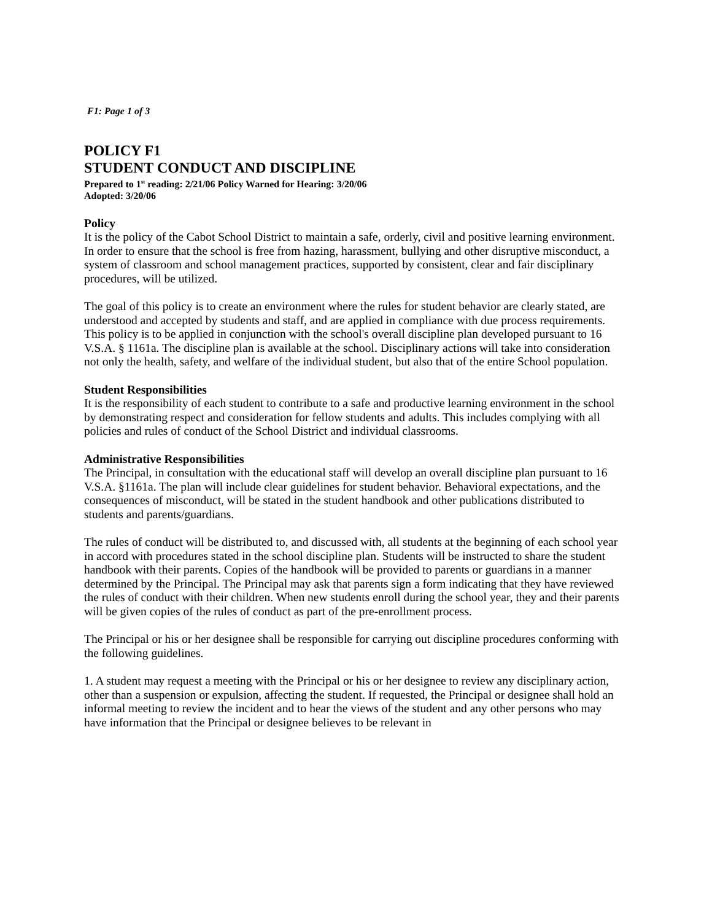F1: Page 1 of 3
POLICY F1
STUDENT CONDUCT AND DISCIPLINE
Prepared to 1<sup>st</sup> reading: 2/21/06 Policy Warned for Hearing: 3/20/06
Adopted: 3/20/06
Policy
It is the policy of the Cabot School District to maintain a safe, orderly, civil and positive learning environment. In order to ensure that the school is free from hazing, harassment, bullying and other disruptive misconduct, a system of classroom and school management practices, supported by consistent, clear and fair disciplinary procedures, will be utilized.
The goal of this policy is to create an environment where the rules for student behavior are clearly stated, are understood and accepted by students and staff, and are applied in compliance with due process requirements. This policy is to be applied in conjunction with the school's overall discipline plan developed pursuant to 16 V.S.A. § 1161a. The discipline plan is available at the school. Disciplinary actions will take into consideration not only the health, safety, and welfare of the individual student, but also that of the entire School population.
Student Responsibilities
It is the responsibility of each student to contribute to a safe and productive learning environment in the school by demonstrating respect and consideration for fellow students and adults. This includes complying with all policies and rules of conduct of the School District and individual classrooms.
Administrative Responsibilities
The Principal, in consultation with the educational staff will develop an overall discipline plan pursuant to 16 V.S.A. §1161a. The plan will include clear guidelines for student behavior. Behavioral expectations, and the consequences of misconduct, will be stated in the student handbook and other publications distributed to students and parents/guardians.
The rules of conduct will be distributed to, and discussed with, all students at the beginning of each school year in accord with procedures stated in the school discipline plan. Students will be instructed to share the student handbook with their parents. Copies of the handbook will be provided to parents or guardians in a manner determined by the Principal. The Principal may ask that parents sign a form indicating that they have reviewed the rules of conduct with their children. When new students enroll during the school year, they and their parents will be given copies of the rules of conduct as part of the pre-enrollment process.
The Principal or his or her designee shall be responsible for carrying out discipline procedures conforming with the following guidelines.
1. A student may request a meeting with the Principal or his or her designee to review any disciplinary action, other than a suspension or expulsion, affecting the student. If requested, the Principal or designee shall hold an informal meeting to review the incident and to hear the views of the student and any other persons who may have information that the Principal or designee believes to be relevant in